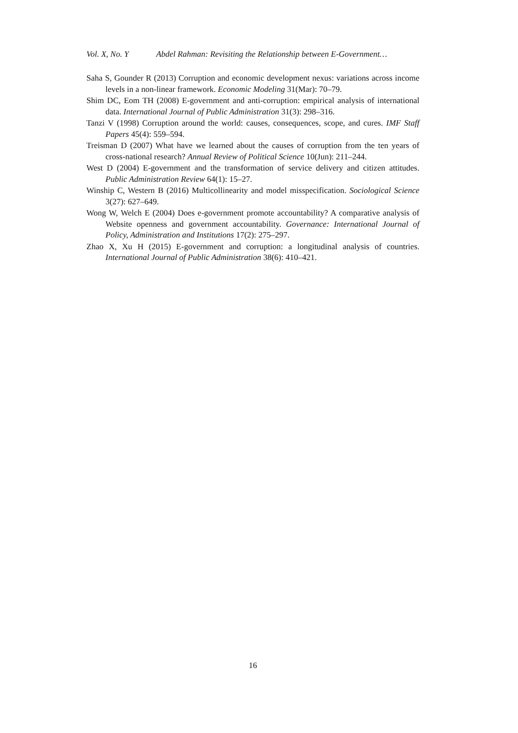Vol. X, No. Y Abdel Rahman: Revisiting the Relationship between E-Government…
Saha S, Gounder R (2013) Corruption and economic development nexus: variations across income levels in a non-linear framework. Economic Modeling 31(Mar): 70–79.
Shim DC, Eom TH (2008) E-government and anti-corruption: empirical analysis of international data. International Journal of Public Administration 31(3): 298–316.
Tanzi V (1998) Corruption around the world: causes, consequences, scope, and cures. IMF Staff Papers 45(4): 559–594.
Treisman D (2007) What have we learned about the causes of corruption from the ten years of cross-national research? Annual Review of Political Science 10(Jun): 211–244.
West D (2004) E-government and the transformation of service delivery and citizen attitudes. Public Administration Review 64(1): 15–27.
Winship C, Western B (2016) Multicollinearity and model misspecification. Sociological Science 3(27): 627–649.
Wong W, Welch E (2004) Does e-government promote accountability? A comparative analysis of Website openness and government accountability. Governance: International Journal of Policy, Administration and Institutions 17(2): 275–297.
Zhao X, Xu H (2015) E-government and corruption: a longitudinal analysis of countries. International Journal of Public Administration 38(6): 410–421.
16